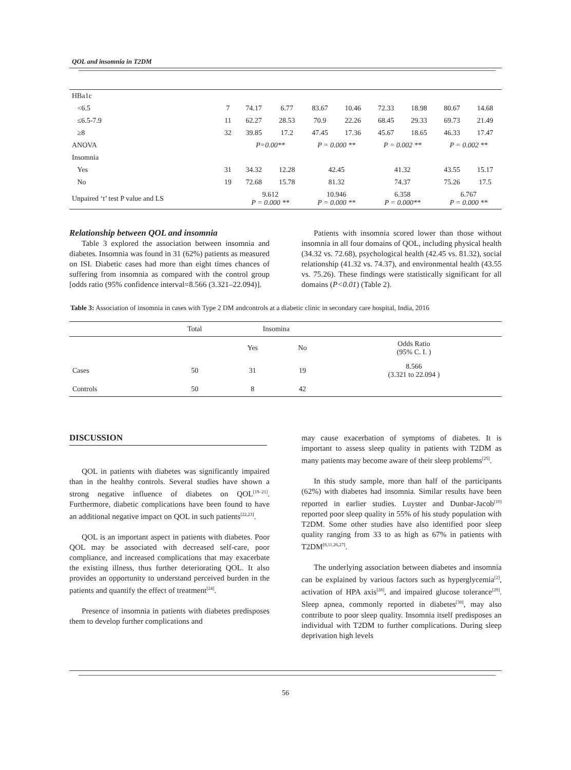QOL and insomnia in T2DM
| HBa1c | | | | | | | | | |
| <6.5 | 7 | 74.17 | 6.77 | 83.67 | 10.46 | 72.33 | 18.98 | 80.67 | 14.68 |
| ≤6.5-7.9 | 11 | 62.27 | 28.53 | 70.9 | 22.26 | 68.45 | 29.33 | 69.73 | 21.49 |
| ≥8 | 32 | 39.85 | 17.2 | 47.45 | 17.36 | 45.67 | 18.65 | 46.33 | 17.47 |
| ANOVA | | P=0.00** | | P = 0.000 ** | | P = 0.002 ** | | P = 0.002 ** | |
| Insomnia | | | | | | | | | |
| Yes | 31 | 34.32 | 12.28 | 42.45 | | 41.32 | | 43.55 | 15.17 |
| No | 19 | 72.68 | 15.78 | 81.32 | | 74.37 | | 75.26 | 17.5 |
| Unpaired ‘t’ test P value and LS | | 9.612 P = 0.000 ** | | 10.946 P = 0.000 ** | | 6.358 P = 0.000** | | 6.767 P = 0.000 ** | |
Relationship between QOL and insomnia
Table 3 explored the association between insomnia and diabetes. Insomnia was found in 31 (62%) patients as measured on ISI. Diabetic cases had more than eight times chances of suffering from insomnia as compared with the control group [odds ratio (95% confidence interval=8.566 (3.321–22.094)].
Patients with insomnia scored lower than those without insomnia in all four domains of QOL, including physical health (34.32 vs. 72.68), psychological health (42.45 vs. 81.32), social relationship (41.32 vs. 74.37), and environmental health (43.55 vs. 75.26). These findings were statistically significant for all domains (P<0.01) (Table 2).
Table 3: Association of insomnia in cases with Type 2 DM andcontrols at a diabetic clinic in secondary care hospital, India, 2016
| | Total | Insomina | | |
| | | Yes | No | Odds Ratio (95% C. I. ) |
| Cases | 50 | 31 | 19 | 8.566 (3.321 to 22.094 ) |
| Controls | 50 | 8 | 42 | |
DISCUSSION
QOL in patients with diabetes was significantly impaired than in the healthy controls. Several studies have shown a strong negative influence of diabetes on QOL<sup>[19–21]</sup>. Furthermore, diabetic complications have been found to have an additional negative impact on QOL in such patients<sup>[22,23]</sup>.
QOL is an important aspect in patients with diabetes. Poor QOL may be associated with decreased self-care, poor compliance, and increased complications that may exacerbate the existing illness, thus further deteriorating QOL. It also provides an opportunity to understand perceived burden in the patients and quantify the effect of treatment<sup>[24]</sup>.
Presence of insomnia in patients with diabetes predisposes them to develop further complications and
may cause exacerbation of symptoms of diabetes. It is important to assess sleep quality in patients with T2DM as many patients may become aware of their sleep problems<sup>[25]</sup>.
In this study sample, more than half of the participants (62%) with diabetes had insomnia. Similar results have been reported in earlier studies. Luyster and Dunbar-Jacob<sup>[10]</sup> reported poor sleep quality in 55% of his study population with T2DM. Some other studies have also identified poor sleep quality ranging from 33 to as high as 67% in patients with T2DM<sup>[8,11,26,27]</sup>.
The underlying association between diabetes and insomnia can be explained by various factors such as hyperglycemia<sup>[2]</sup>, activation of HPA axis<sup>[28]</sup>, and impaired glucose tolerance<sup>[29]</sup>. Sleep apnea, commonly reported in diabetes<sup>[30]</sup>, may also contribute to poor sleep quality. Insomnia itself predisposes an individual with T2DM to further complications. During sleep deprivation high levels
56